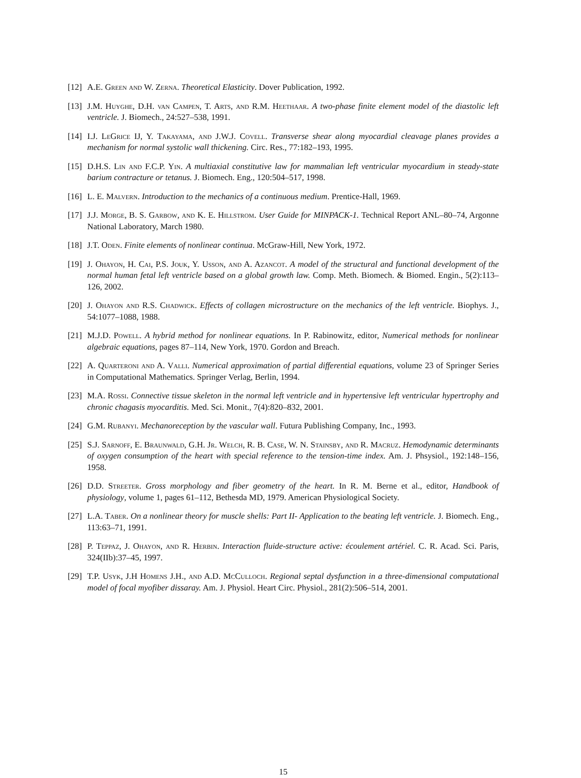[12] A.E. Green and W. Zerna. Theoretical Elasticity. Dover Publication, 1992.
[13] J.M. Huyghe, D.H. van Campen, T. Arts, and R.M. Heethaar. A two-phase finite element model of the diastolic left ventricle. J. Biomech., 24:527–538, 1991.
[14] I.J. LeGrice IJ, Y. Takayama, and J.W.J. Covell. Transverse shear along myocardial cleavage planes provides a mechanism for normal systolic wall thickening. Circ. Res., 77:182–193, 1995.
[15] D.H.S. Lin and F.C.P. Yin. A multiaxial constitutive law for mammalian left ventricular myocardium in steady-state barium contracture or tetanus. J. Biomech. Eng., 120:504–517, 1998.
[16] L. E. Malvern. Introduction to the mechanics of a continuous medium. Prentice-Hall, 1969.
[17] J.J. Morge, B. S. Garbow, and K. E. Hillstrom. User Guide for MINPACK-1. Technical Report ANL–80–74, Argonne National Laboratory, March 1980.
[18] J.T. Oden. Finite elements of nonlinear continua. McGraw-Hill, New York, 1972.
[19] J. Ohayon, H. Cai, P.S. Jouk, Y. Usson, and A. Azancot. A model of the structural and functional development of the normal human fetal left ventricle based on a global growth law. Comp. Meth. Biomech. & Biomed. Engin., 5(2):113–126, 2002.
[20] J. Ohayon and R.S. Chadwick. Effects of collagen microstructure on the mechanics of the left ventricle. Biophys. J., 54:1077–1088, 1988.
[21] M.J.D. Powell. A hybrid method for nonlinear equations. In P. Rabinowitz, editor, Numerical methods for nonlinear algebraic equations, pages 87–114, New York, 1970. Gordon and Breach.
[22] A. Quarteroni and A. Valli. Numerical approximation of partial differential equations, volume 23 of Springer Series in Computational Mathematics. Springer Verlag, Berlin, 1994.
[23] M.A. Rossi. Connective tissue skeleton in the normal left ventricle and in hypertensive left ventricular hypertrophy and chronic chagasis myocarditis. Med. Sci. Monit., 7(4):820–832, 2001.
[24] G.M. Rubanyi. Mechanoreception by the vascular wall. Futura Publishing Company, Inc., 1993.
[25] S.J. Sarnoff, E. Braunwald, G.H. Jr. Welch, R. B. Case, W. N. Stainsby, and R. Macruz. Hemodynamic determinants of oxygen consumption of the heart with special reference to the tension-time index. Am. J. Phsysiol., 192:148–156, 1958.
[26] D.D. Streeter. Gross morphology and fiber geometry of the heart. In R. M. Berne et al., editor, Handbook of physiology, volume 1, pages 61–112, Bethesda MD, 1979. American Physiological Society.
[27] L.A. Taber. On a nonlinear theory for muscle shells: Part II- Application to the beating left ventricle. J. Biomech. Eng., 113:63–71, 1991.
[28] P. Teppaz, J. Ohayon, and R. Herbin. Interaction fluide-structure active: écoulement artériel. C. R. Acad. Sci. Paris, 324(IIb):37–45, 1997.
[29] T.P. Usyk, J.H Homens J.H., and A.D. McCulloch. Regional septal dysfunction in a three-dimensional computational model of focal myofiber dissaray. Am. J. Physiol. Heart Circ. Physiol., 281(2):506–514, 2001.
15